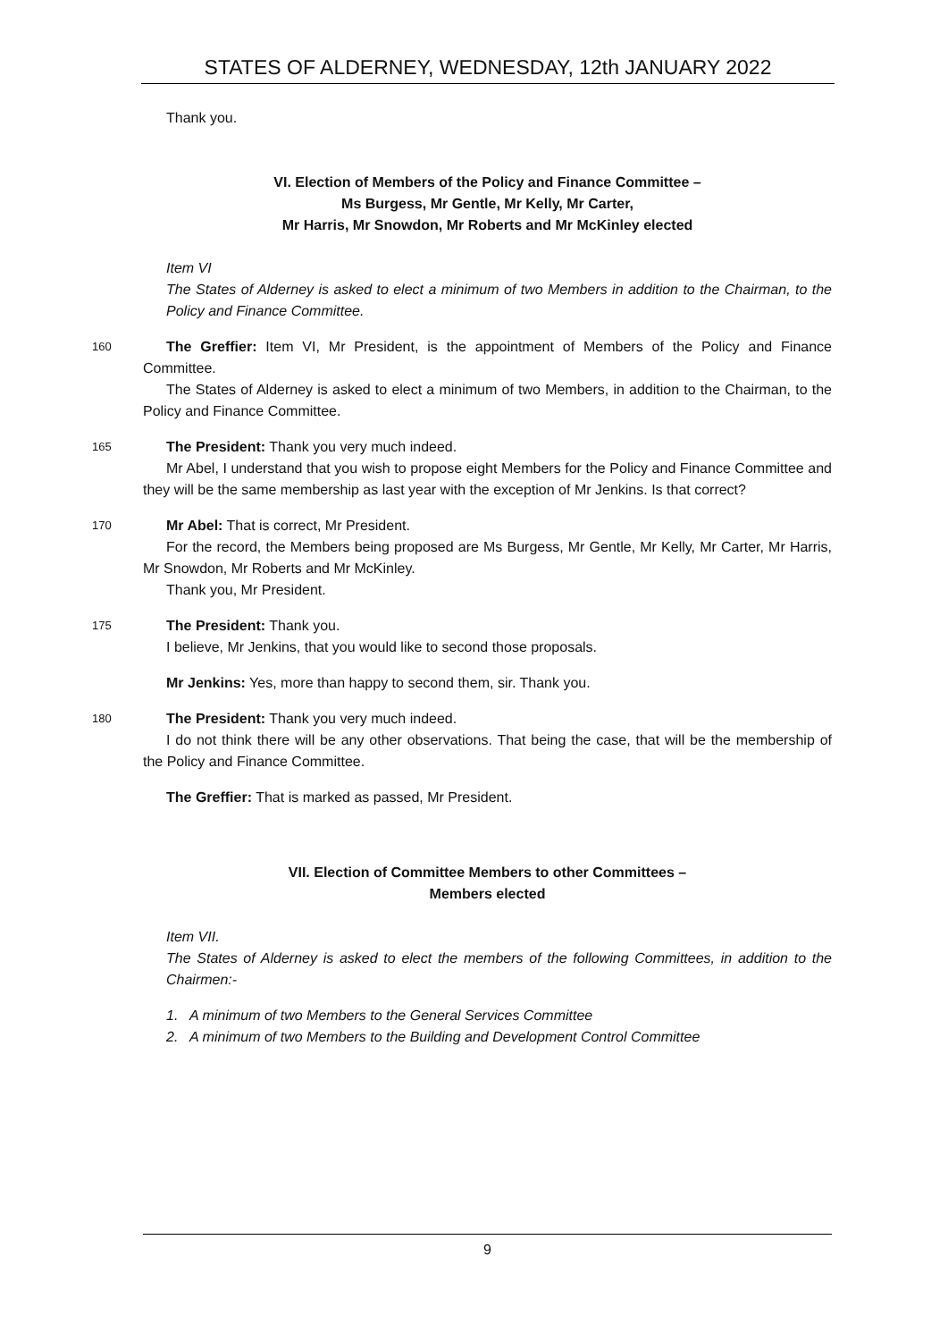STATES OF ALDERNEY, WEDNESDAY, 12th JANUARY 2022
Thank you.
VI. Election of Members of the Policy and Finance Committee –
Ms Burgess, Mr Gentle, Mr Kelly, Mr Carter,
Mr Harris, Mr Snowdon, Mr Roberts and Mr McKinley elected
Item VI
The States of Alderney is asked to elect a minimum of two Members in addition to the Chairman, to the Policy and Finance Committee.
160
The Greffier: Item VI, Mr President, is the appointment of Members of the Policy and Finance Committee.
The States of Alderney is asked to elect a minimum of two Members, in addition to the Chairman, to the Policy and Finance Committee.
165
The President: Thank you very much indeed.
Mr Abel, I understand that you wish to propose eight Members for the Policy and Finance Committee and they will be the same membership as last year with the exception of Mr Jenkins. Is that correct?
170
Mr Abel: That is correct, Mr President.
For the record, the Members being proposed are Ms Burgess, Mr Gentle, Mr Kelly, Mr Carter, Mr Harris, Mr Snowdon, Mr Roberts and Mr McKinley.
Thank you, Mr President.
175
The President: Thank you.
I believe, Mr Jenkins, that you would like to second those proposals.
Mr Jenkins: Yes, more than happy to second them, sir. Thank you.
180
The President: Thank you very much indeed.
I do not think there will be any other observations. That being the case, that will be the membership of the Policy and Finance Committee.
The Greffier: That is marked as passed, Mr President.
VII. Election of Committee Members to other Committees –
Members elected
Item VII.
The States of Alderney is asked to elect the members of the following Committees, in addition to the Chairmen:-
1. A minimum of two Members to the General Services Committee
2. A minimum of two Members to the Building and Development Control Committee
9